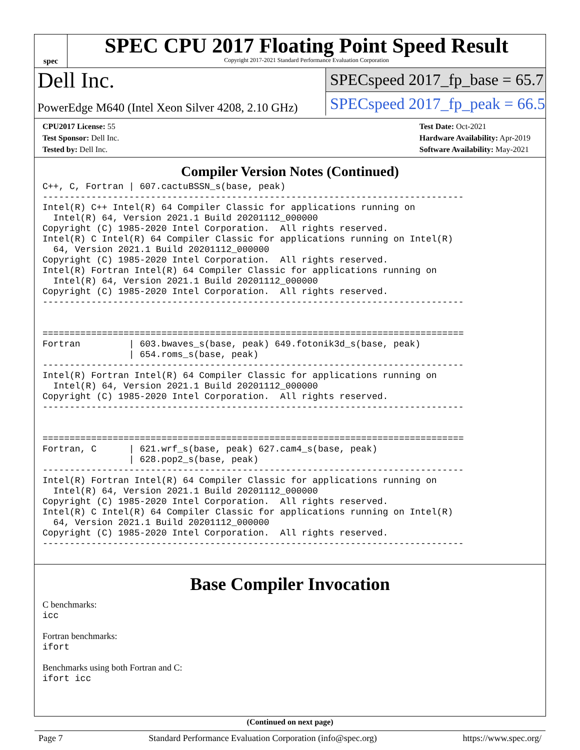spec
SPEC CPU 2017 Floating Point Speed Result
Copyright 2017-2021 Standard Performance Evaluation Corporation
Dell Inc.
PowerEdge M640 (Intel Xeon Silver 4208, 2.10 GHz)
SPECspeed 2017_fp_base = 65.7
SPECspeed 2017_fp_peak = 66.5
CPU2017 License: 55
Test Sponsor: Dell Inc.
Tested by: Dell Inc.
Test Date: Oct-2021
Hardware Availability: Apr-2019
Software Availability: May-2021
Compiler Version Notes (Continued)
C++, C, Fortran | 607.cactuBSSN_s(base, peak)
------------------------------------------------------------------------------
Intel(R) C++ Intel(R) 64 Compiler Classic for applications running on
  Intel(R) 64, Version 2021.1 Build 20201112_000000
Copyright (C) 1985-2020 Intel Corporation.  All rights reserved.
Intel(R) C Intel(R) 64 Compiler Classic for applications running on Intel(R)
  64, Version 2021.1 Build 20201112_000000
Copyright (C) 1985-2020 Intel Corporation.  All rights reserved.
Intel(R) Fortran Intel(R) 64 Compiler Classic for applications running on
  Intel(R) 64, Version 2021.1 Build 20201112_000000
Copyright (C) 1985-2020 Intel Corporation.  All rights reserved.
------------------------------------------------------------------------------


==============================================================================
Fortran         | 603.bwaves_s(base, peak) 649.fotonik3d_s(base, peak)
                | 654.roms_s(base, peak)
------------------------------------------------------------------------------
Intel(R) Fortran Intel(R) 64 Compiler Classic for applications running on
  Intel(R) 64, Version 2021.1 Build 20201112_000000
Copyright (C) 1985-2020 Intel Corporation.  All rights reserved.
------------------------------------------------------------------------------


==============================================================================
Fortran, C      | 621.wrf_s(base, peak) 627.cam4_s(base, peak)
                | 628.pop2_s(base, peak)
------------------------------------------------------------------------------
Intel(R) Fortran Intel(R) 64 Compiler Classic for applications running on
  Intel(R) 64, Version 2021.1 Build 20201112_000000
Copyright (C) 1985-2020 Intel Corporation.  All rights reserved.
Intel(R) C Intel(R) 64 Compiler Classic for applications running on Intel(R)
  64, Version 2021.1 Build 20201112_000000
Copyright (C) 1985-2020 Intel Corporation.  All rights reserved.
------------------------------------------------------------------------------
Base Compiler Invocation
C benchmarks:
icc
Fortran benchmarks:
ifort
Benchmarks using both Fortran and C:
ifort icc
(Continued on next page)
Page 7 Standard Performance Evaluation Corporation (info@spec.org) https://www.spec.org/